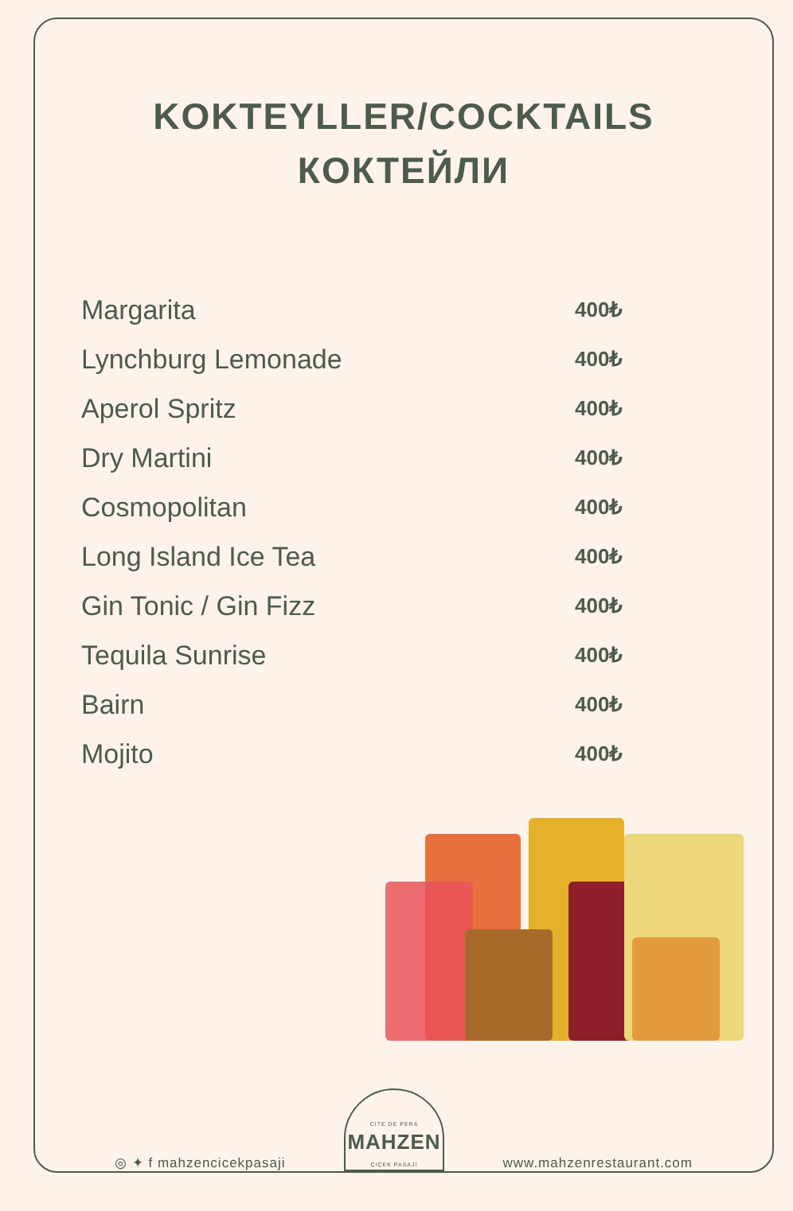KOKTEYLLER/COCKTAILS
КОКТЕЙЛИ
Margarita
400₺
Lynchburg Lemonade
400₺
Aperol Spritz
400₺
Dry Martini
400₺
Cosmopolitan
400₺
Long Island Ice Tea
400₺
Gin Tonic / Gin Fizz
400₺
Tequila Sunrise
400₺
Bairn
400₺
Mojito
400₺
◎ ✦ f mahzencicekpasaji
CITE DE PERA
MAHZEN
ÇIÇEK PASAJI
www.mahzenrestaurant.com